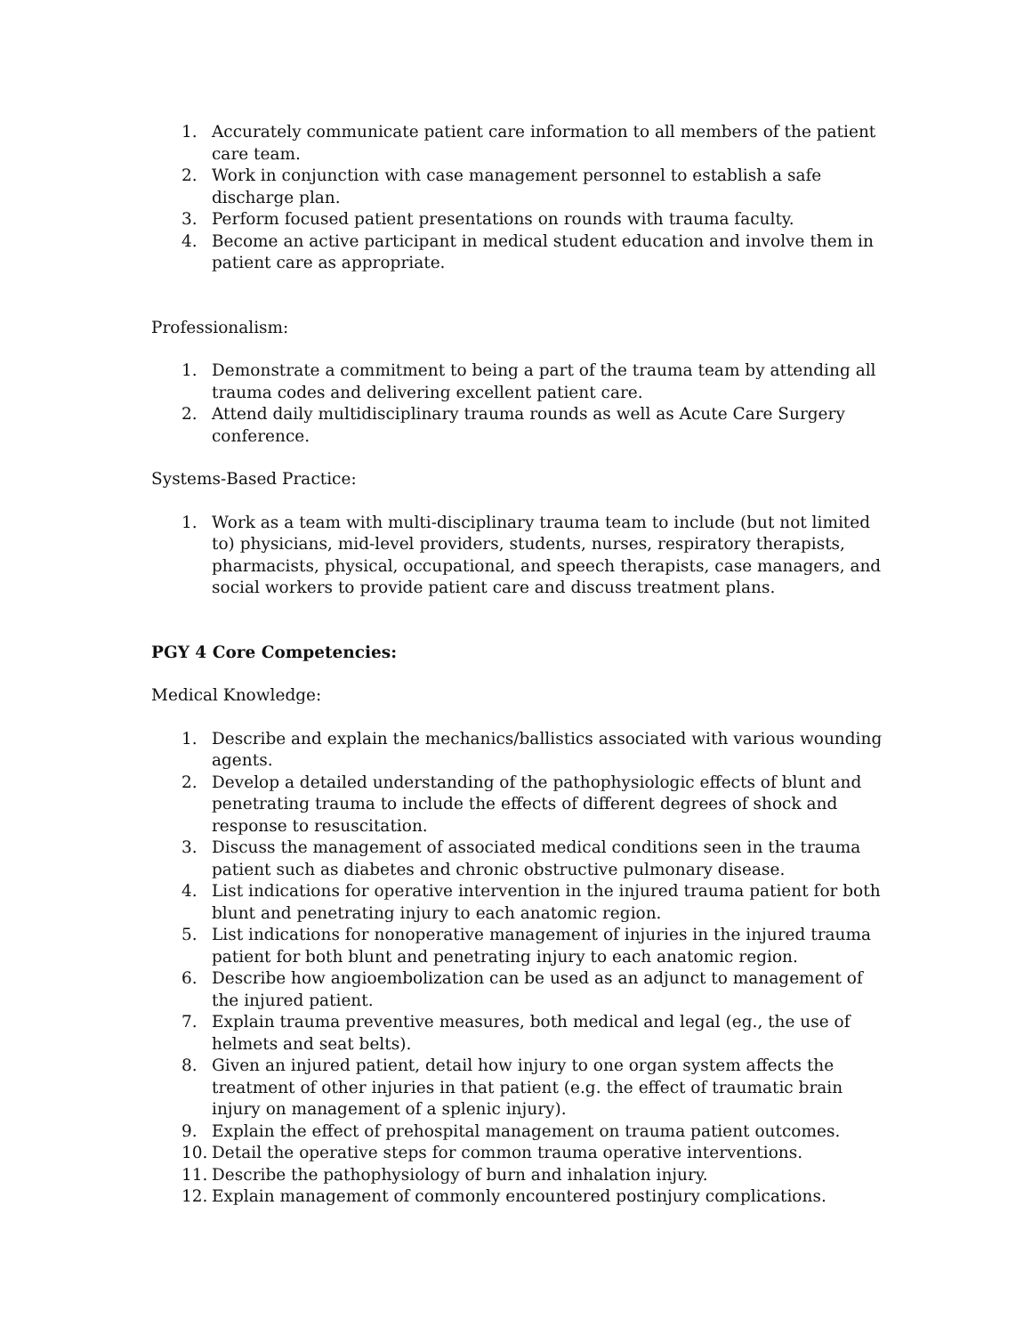1. Accurately communicate patient care information to all members of the patient care team.
2. Work in conjunction with case management personnel to establish a safe discharge plan.
3. Perform focused patient presentations on rounds with trauma faculty.
4. Become an active participant in medical student education and involve them in patient care as appropriate.
Professionalism:
1. Demonstrate a commitment to being a part of the trauma team by attending all trauma codes and delivering excellent patient care.
2. Attend daily multidisciplinary trauma rounds as well as Acute Care Surgery conference.
Systems-Based Practice:
1. Work as a team with multi-disciplinary trauma team to include (but not limited to) physicians, mid-level providers, students, nurses, respiratory therapists, pharmacists, physical, occupational, and speech therapists, case managers, and social workers to provide patient care and discuss treatment plans.
PGY 4 Core Competencies:
Medical Knowledge:
1. Describe and explain the mechanics/ballistics associated with various wounding agents.
2. Develop a detailed understanding of the pathophysiologic effects of blunt and penetrating trauma to include the effects of different degrees of shock and response to resuscitation.
3. Discuss the management of associated medical conditions seen in the trauma patient such as diabetes and chronic obstructive pulmonary disease.
4. List indications for operative intervention in the injured trauma patient for both blunt and penetrating injury to each anatomic region.
5. List indications for nonoperative management of injuries in the injured trauma patient for both blunt and penetrating injury to each anatomic region.
6. Describe how angioembolization can be used as an adjunct to management of the injured patient.
7. Explain trauma preventive measures, both medical and legal (eg., the use of helmets and seat belts).
8. Given an injured patient, detail how injury to one organ system affects the treatment of other injuries in that patient (e.g. the effect of traumatic brain injury on management of a splenic injury).
9. Explain the effect of prehospital management on trauma patient outcomes.
10. Detail the operative steps for common trauma operative interventions.
11. Describe the pathophysiology of burn and inhalation injury.
12. Explain management of commonly encountered postinjury complications.